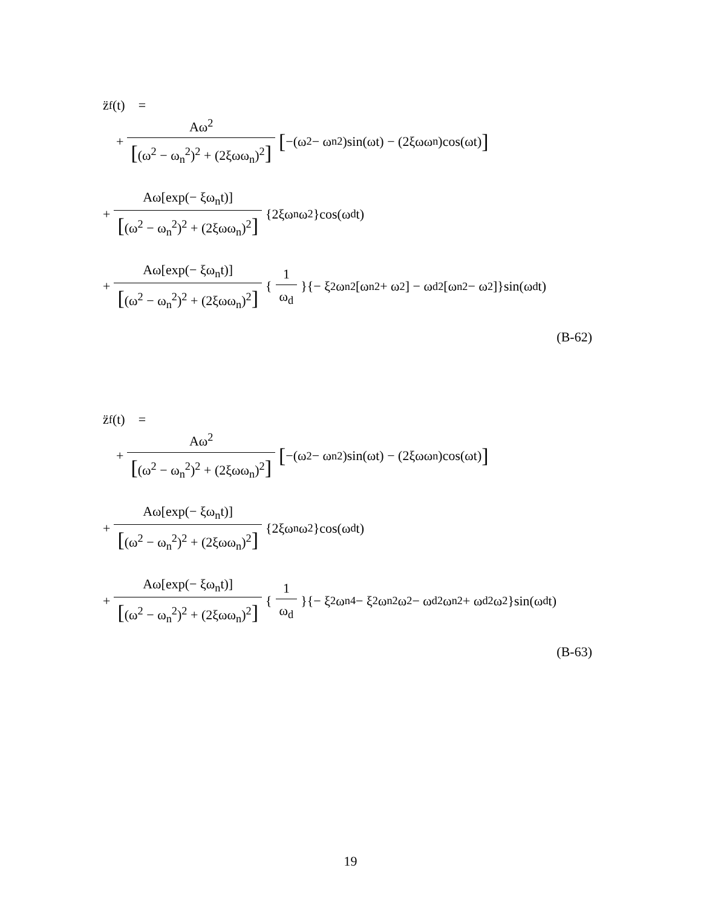z̈<sub>f</sub>(t) =
+ Aω<sup>2</sup> [(ω<sup>2</sup> − ω<sub>n</sub><sup>2</sup>)<sup>2</sup> + (2ξωω<sub>n</sub>)<sup>2</sup>] [−(ω<sup>2</sup> − ω<sub>n</sub><sup>2</sup>)sin(ωt) − (2ξωω<sub>n</sub>)cos(ωt)]
+ Aω[exp(− ξω<sub>n</sub>t)] [(ω<sup>2</sup> − ω<sub>n</sub><sup>2</sup>)<sup>2</sup> + (2ξωω<sub>n</sub>)<sup>2</sup>] {2ξω<sub>n</sub>ω<sup>2</sup>}cos(ω<sub>d</sub>t)
+ Aω[exp(− ξω<sub>n</sub>t)] [(ω<sup>2</sup> − ω<sub>n</sub><sup>2</sup>)<sup>2</sup> + (2ξωω<sub>n</sub>)<sup>2</sup>] { 1 ω<sub>d</sub> }{− ξ<sup>2</sup> ω<sub>n</sub><sup>2</sup>[ω<sub>n</sub><sup>2</sup> + ω<sup>2</sup>] − ω<sub>d</sub><sup>2</sup>[ω<sub>n</sub><sup>2</sup> − ω<sup>2</sup>]}sin(ω<sub>d</sub>t)
(B-62)
z̈<sub>f</sub>(t) =
+ Aω<sup>2</sup> [(ω<sup>2</sup> − ω<sub>n</sub><sup>2</sup>)<sup>2</sup> + (2ξωω<sub>n</sub>)<sup>2</sup>] [−(ω<sup>2</sup> − ω<sub>n</sub><sup>2</sup>)sin(ωt) − (2ξωω<sub>n</sub>)cos(ωt)]
+ Aω[exp(− ξω<sub>n</sub>t)] [(ω<sup>2</sup> − ω<sub>n</sub><sup>2</sup>)<sup>2</sup> + (2ξωω<sub>n</sub>)<sup>2</sup>] {2ξω<sub>n</sub>ω<sup>2</sup>}cos(ω<sub>d</sub>t)
+ Aω[exp(− ξω<sub>n</sub>t)] [(ω<sup>2</sup> − ω<sub>n</sub><sup>2</sup>)<sup>2</sup> + (2ξωω<sub>n</sub>)<sup>2</sup>] { 1 ω<sub>d</sub> }{− ξ<sup>2</sup> ω<sub>n</sub><sup>4</sup> − ξ<sup>2</sup> ω<sub>n</sub><sup>2</sup>ω<sup>2</sup> − ω<sub>d</sub><sup>2</sup>ω<sub>n</sub><sup>2</sup> + ω<sub>d</sub><sup>2</sup>ω<sup>2</sup>}sin(ω<sub>d</sub>t)
(B-63)
19